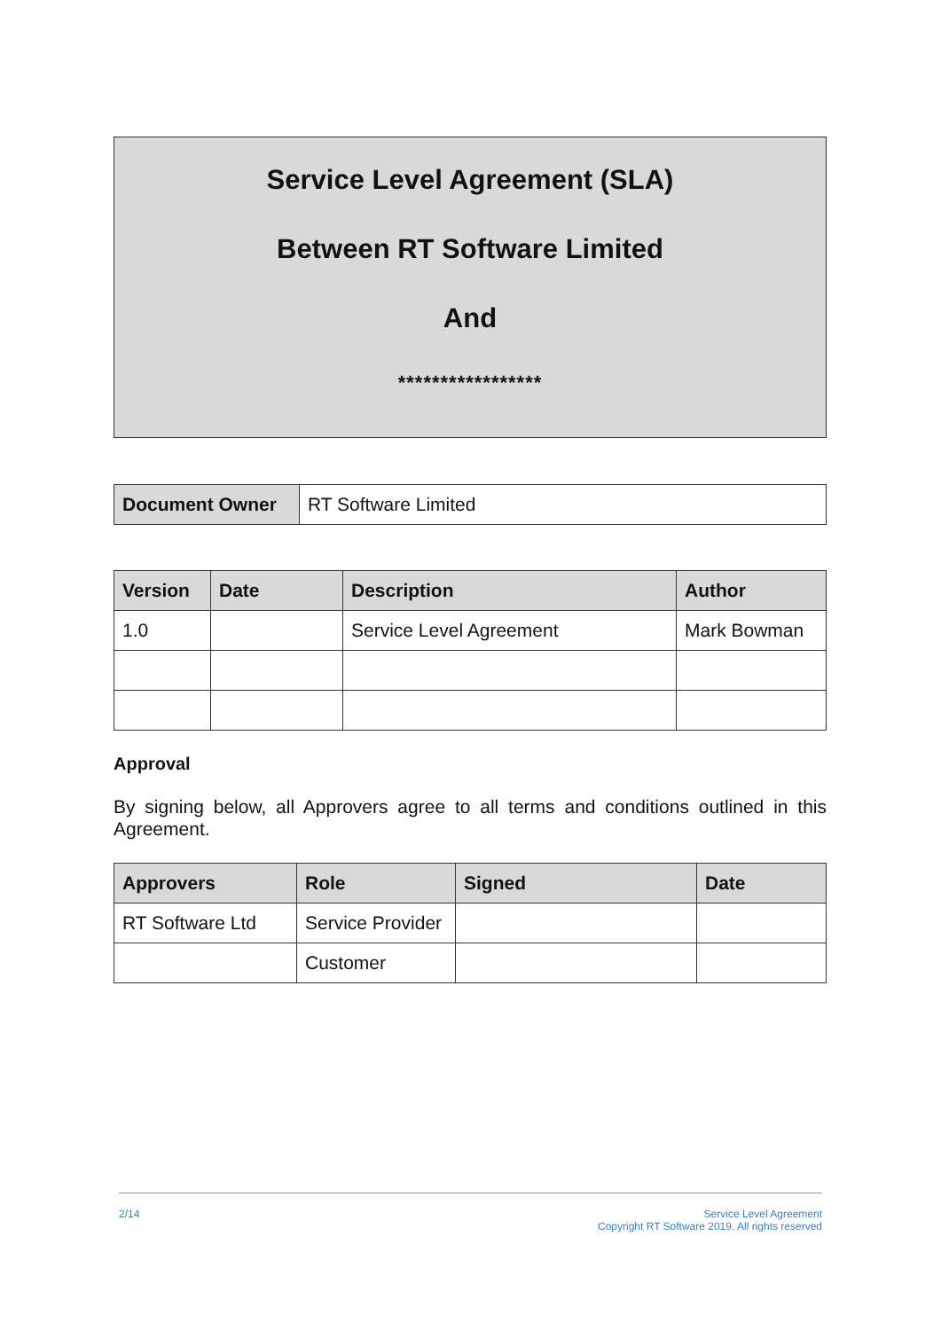Service Level Agreement (SLA)
Between RT Software Limited
And
*****************
| Document Owner | RT Software Limited |
| Version | Date | Description | Author |
| --- | --- | --- | --- |
| 1.0 | | Service Level Agreement | Mark Bowman |
Approval
By signing below, all Approvers agree to all terms and conditions outlined in this Agreement.
| Approvers | Role | Signed | Date |
| --- | --- | --- | --- |
| RT Software Ltd | Service Provider | | |
| | Customer | | |
2/14 Service Level Agreement
Copyright RT Software 2019. All rights reserved